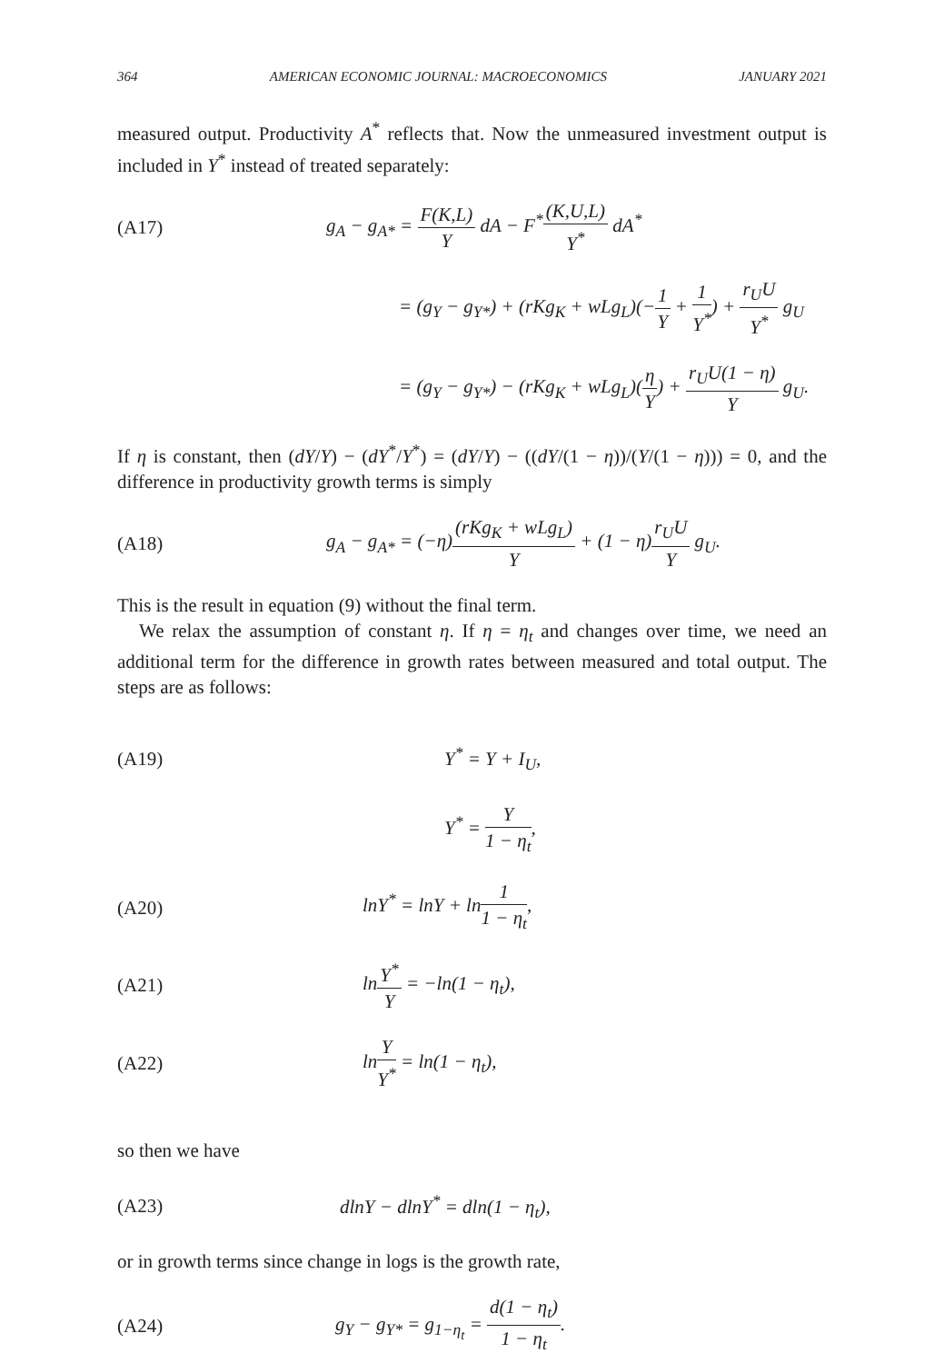364 AMERICAN ECONOMIC JOURNAL: MACROECONOMICS JANUARY 2021
measured output. Productivity A<sup>*</sup> reflects that. Now the unmeasured investment output is included in Y<sup>*</sup> instead of treated separately:
(A17) g<sub>A</sub> − g<sub>A*</sub> = F(K,L) Y dA − F<sup>*</sup>(K,U,L) Y<sup>*</sup> dA<sup>*</sup>
= (g<sub>Y</sub> − g<sub>Y*</sub>) + (rKg<sub>K</sub> + wLg<sub>L</sub>)(−1 Y + 1 Y<sup>*</sup>) + r<sub>U</sub>U Y<sup>*</sup> g<sub>U</sub>
= (g<sub>Y</sub> − g<sub>Y*</sub>) − (rKg<sub>K</sub> + wLg<sub>L</sub>)(η Y) + r<sub>U</sub>U(1 − η) Y g<sub>U</sub>.
If η is constant, then (dY/Y) − (dY<sup>*</sup>/Y<sup>*</sup>) = (dY/Y) − ((dY/(1 − η))/(Y/(1 − η))) = 0, and the difference in productivity growth terms is simply
(A18) g<sub>A</sub> − g<sub>A*</sub> = (−η)(rKg<sub>K</sub> + wLg<sub>L</sub>) Y + (1 − η)r<sub>U</sub>U Y g<sub>U</sub>.
This is the result in equation (9) without the final term.
We relax the assumption of constant η. If η = η<sub>t</sub> and changes over time, we need an additional term for the difference in growth rates between measured and total output. The steps are as follows:
(A19) Y<sup>*</sup> = Y + I<sub>U</sub>,
Y<sup>*</sup> = Y 1 − η<sub>t</sub>,
(A20) lnY<sup>*</sup> = lnY + ln1 1 − η<sub>t</sub>,
(A21) lnY<sup>*</sup> Y = −ln(1 − η<sub>t</sub>),
(A22) lnY Y<sup>*</sup> = ln(1 − η<sub>t</sub>),
so then we have
(A23) dlnY − dlnY<sup>*</sup> = dln(1 − η<sub>t</sub>),
or in growth terms since change in logs is the growth rate,
(A24) g<sub>Y</sub> − g<sub>Y*</sub> = g<sub>1−η<sub>t</sub></sub> = d(1 − η<sub>t</sub>) 1 − η<sub>t</sub>.